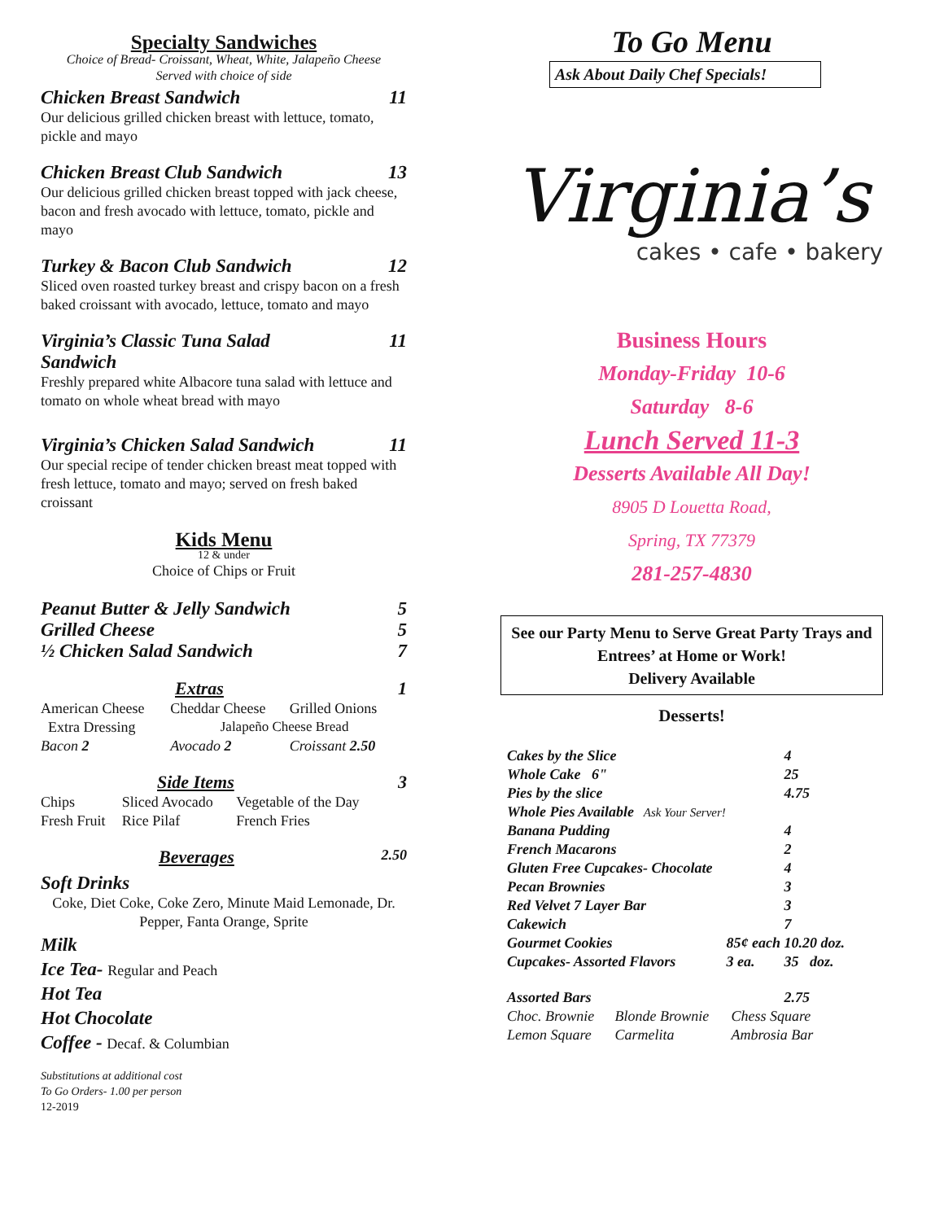Specialty Sandwiches
Choice of Bread- Croissant, Wheat, White, Jalapeño Cheese
Served with choice of side
Chicken Breast Sandwich 11
Our delicious grilled chicken breast with lettuce, tomato, pickle and mayo
Chicken Breast Club Sandwich 13
Our delicious grilled chicken breast topped with jack cheese, bacon and fresh avocado with lettuce, tomato, pickle and mayo
Turkey & Bacon Club Sandwich 12
Sliced oven roasted turkey breast and crispy bacon on a fresh baked croissant with avocado, lettuce, tomato and mayo
Virginia’s Classic Tuna Salad
Sandwich 11
Freshly prepared white Albacore tuna salad with lettuce and tomato on whole wheat bread with mayo
Virginia’s Chicken Salad Sandwich 11
Our special recipe of tender chicken breast meat topped with fresh lettuce, tomato and mayo; served on fresh baked croissant
Kids Menu
12 & under
Choice of Chips or Fruit
Peanut Butter & Jelly Sandwich 5
Grilled Cheese 5
½ Chicken Salad Sandwich 7
Extras 1
| American Cheese | Cheddar Cheese | Grilled Onions |
| Extra Dressing | Jalapeño Cheese Bread | |
| Bacon 2 | Avocado 2 | Croissant 2.50 |
Side Items 3
| Chips | Sliced Avocado | Vegetable of the Day |
| Fresh Fruit | Rice Pilaf | French Fries |
Beverages 2.50
Soft Drinks
Coke, Diet Coke, Coke Zero, Minute Maid Lemonade, Dr. Pepper, Fanta Orange, Sprite
Milk
Ice Tea- Regular and Peach
Hot Tea
Hot Chocolate
Coffee - Decaf. & Columbian
Substitutions at additional cost
To Go Orders- 1.00 per person
12-2019
To Go Menu
Ask About Daily Chef Specials!
Virginia’s
cakes • cafe • bakery
Business Hours
Monday-Friday 10-6
Saturday 8-6
Lunch Served 11-3
Desserts Available All Day!
8905 D Louetta Road,
Spring, TX 77379
281-257-4830
See our Party Menu to Serve Great Party Trays and Entrees’ at Home or Work!
Delivery Available
Desserts!
| Cakes by the Slice | | 4 |
| Whole Cake 6" | | 25 |
| Pies by the slice | | 4.75 |
| Whole Pies Available Ask Your Server! | | |
| Banana Pudding | | 4 |
| French Macarons | | 2 |
| Gluten Free Cupcakes- Chocolate | | 4 |
| Pecan Brownies | | 3 |
| Red Velvet 7 Layer Bar | | 3 |
| Cakewich | | 7 |
| Gourmet Cookies | 85¢ each | 10.20 doz. |
| Cupcakes- Assorted Flavors | 3 ea. | 35 doz. |
| Assorted Bars | | 2.75 |
| Choc. Brownie | Blonde Brownie | Chess Square |
| Lemon Square | Carmelita | Ambrosia Bar |